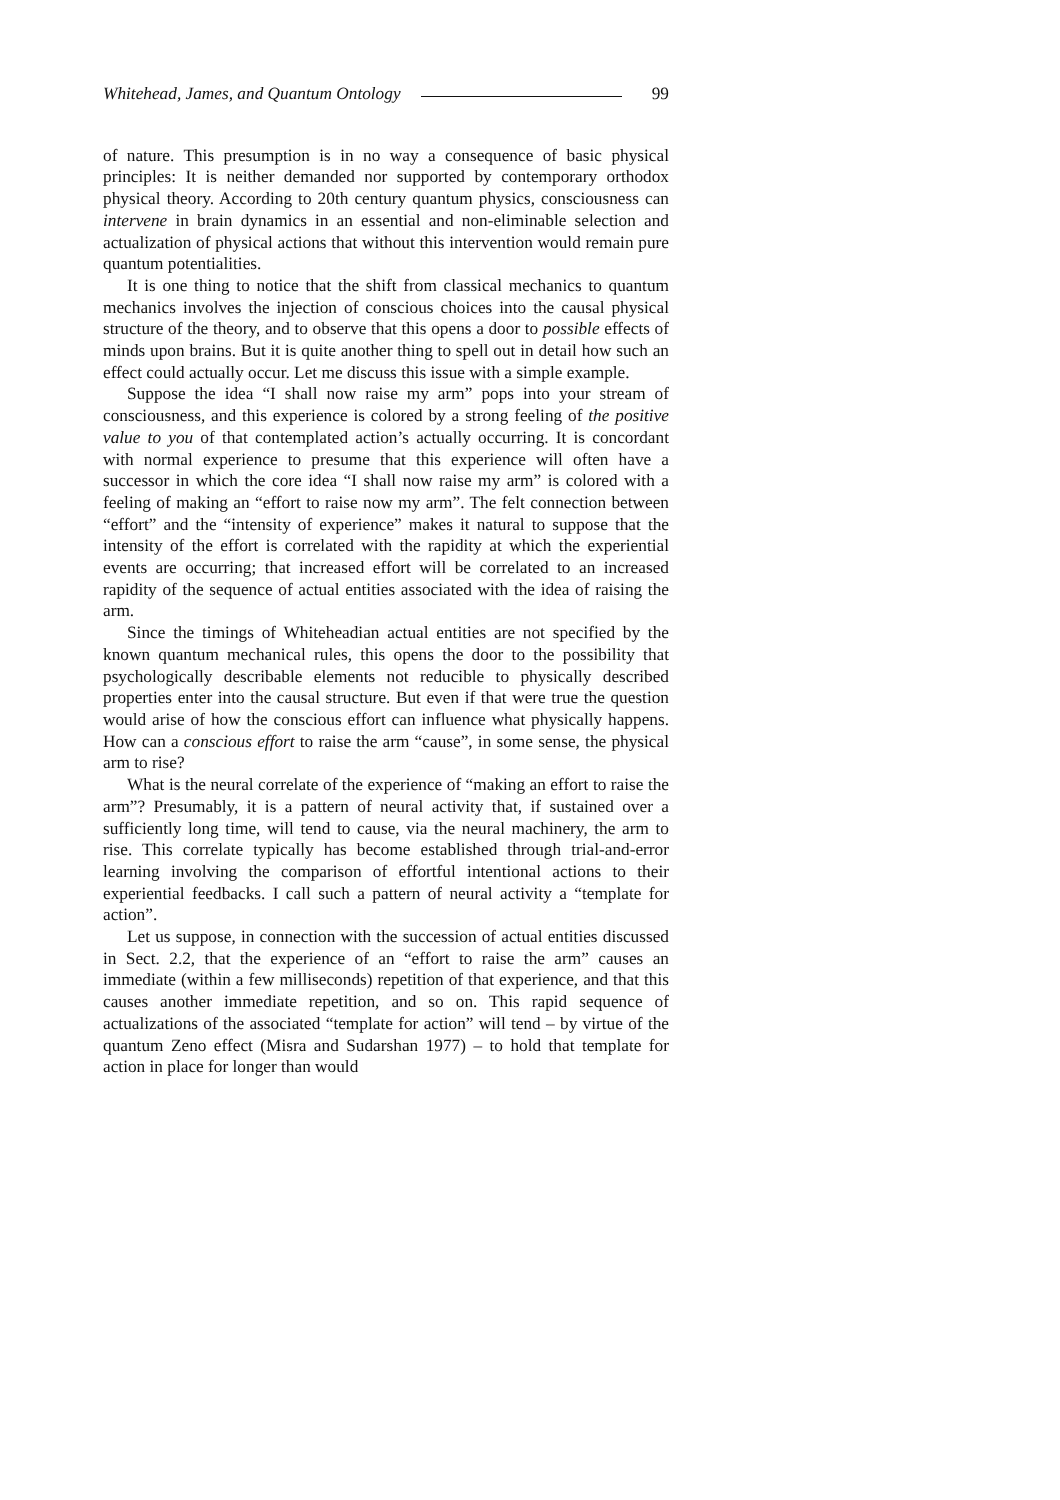Whitehead, James, and Quantum Ontology 99
of nature. This presumption is in no way a consequence of basic physical principles: It is neither demanded nor supported by contemporary orthodox physical theory. According to 20th century quantum physics, consciousness can intervene in brain dynamics in an essential and non-eliminable selection and actualization of physical actions that without this intervention would remain pure quantum potentialities.
It is one thing to notice that the shift from classical mechanics to quantum mechanics involves the injection of conscious choices into the causal physical structure of the theory, and to observe that this opens a door to possible effects of minds upon brains. But it is quite another thing to spell out in detail how such an effect could actually occur. Let me discuss this issue with a simple example.
Suppose the idea “I shall now raise my arm” pops into your stream of consciousness, and this experience is colored by a strong feeling of the positive value to you of that contemplated action’s actually occurring. It is concordant with normal experience to presume that this experience will often have a successor in which the core idea “I shall now raise my arm” is colored with a feeling of making an “effort to raise now my arm”. The felt connection between “effort” and the “intensity of experience” makes it natural to suppose that the intensity of the effort is correlated with the rapidity at which the experiential events are occurring; that increased effort will be correlated to an increased rapidity of the sequence of actual entities associated with the idea of raising the arm.
Since the timings of Whiteheadian actual entities are not specified by the known quantum mechanical rules, this opens the door to the possibility that psychologically describable elements not reducible to physically described properties enter into the causal structure. But even if that were true the question would arise of how the conscious effort can influence what physically happens. How can a conscious effort to raise the arm “cause”, in some sense, the physical arm to rise?
What is the neural correlate of the experience of “making an effort to raise the arm”? Presumably, it is a pattern of neural activity that, if sustained over a sufficiently long time, will tend to cause, via the neural machinery, the arm to rise. This correlate typically has become established through trial-and-error learning involving the comparison of effortful intentional actions to their experiential feedbacks. I call such a pattern of neural activity a “template for action”.
Let us suppose, in connection with the succession of actual entities discussed in Sect. 2.2, that the experience of an “effort to raise the arm” causes an immediate (within a few milliseconds) repetition of that experience, and that this causes another immediate repetition, and so on. This rapid sequence of actualizations of the associated “template for action” will tend – by virtue of the quantum Zeno effect (Misra and Sudarshan 1977) – to hold that template for action in place for longer than would